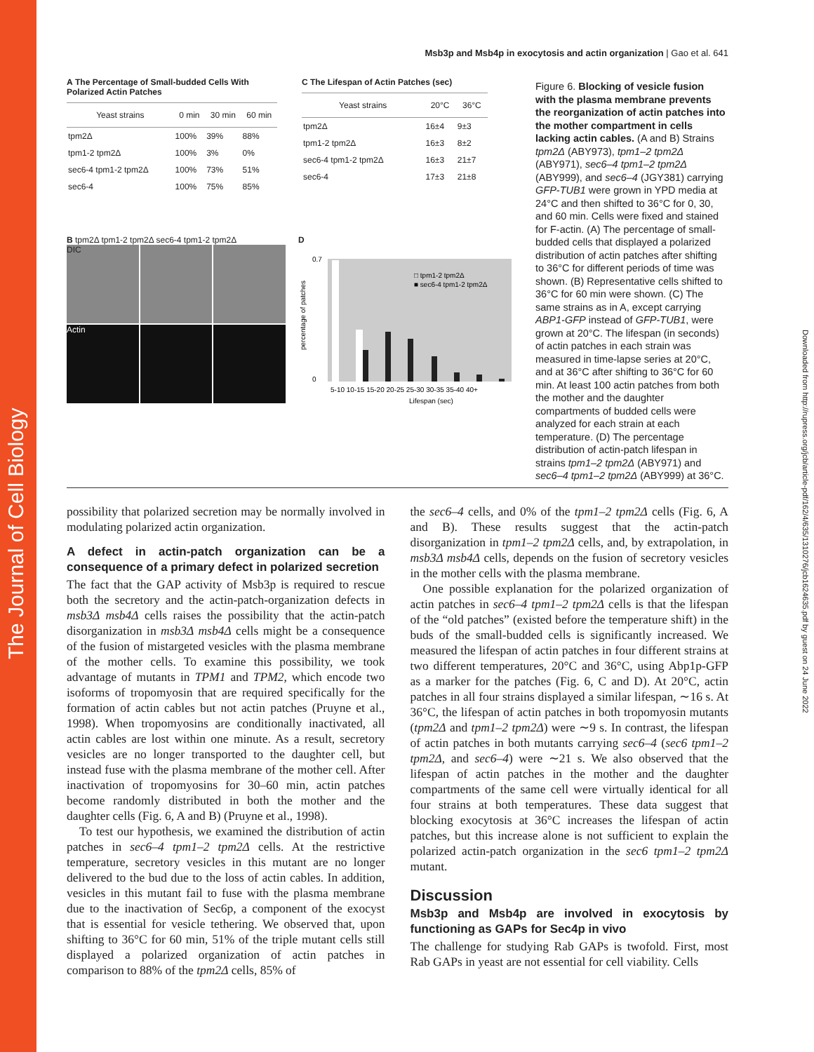The Journal of Cell Biology
Downloaded from http://rupress.org/jcb/article-pdf/162/4/635/1310276/jcb1624635.pdf by guest on 24 June 2022
Msb3p and Msb4p in exocytosis and actin organization | Gao et al. 641
A The Percentage of Small-budded Cells With Polarized Actin Patches
| Yeast strains | 0 min | 30 min | 60 min |
| --- | --- | --- | --- |
| tpm2Δ | 100% | 39% | 88% |
| tpm1-2 tpm2Δ | 100% | 3% | 0% |
| sec6-4 tpm1-2 tpm2Δ | 100% | 73% | 51% |
| sec6-4 | 100% | 75% | 85% |
C The Lifespan of Actin Patches (sec)
| Yeast strains | 20°C | 36°C |
| --- | --- | --- |
| tpm2Δ | 16±4 | 9±3 |
| tpm1-2 tpm2Δ | 16±3 | 8±2 |
| sec6-4 tpm1-2 tpm2Δ | 16±3 | 21±7 |
| sec6-4 | 17±3 | 21±8 |
B tpm2Δ tpm1-2 tpm2Δ sec6-4 tpm1-2 tpm2Δ
DIC
Actin
D
0.7
0
percentage of patches
□ tpm1-2 tpm2Δ
■ sec6-4 tpm1-2 tpm2Δ
5-10 10-15 15-20 20-25 25-30 30-35 35-40 40+
Lifespan (sec)
Figure 6. Blocking of vesicle fusion with the plasma membrane prevents the reorganization of actin patches into the mother compartment in cells lacking actin cables. (A and B) Strains tpm2Δ (ABY973), tpm1–2 tpm2Δ (ABY971), sec6–4 tpm1–2 tpm2Δ (ABY999), and sec6–4 (JGY381) carrying GFP-TUB1 were grown in YPD media at 24°C and then shifted to 36°C for 0, 30, and 60 min. Cells were fixed and stained for F-actin. (A) The percentage of small-budded cells that displayed a polarized distribution of actin patches after shifting to 36°C for different periods of time was shown. (B) Representative cells shifted to 36°C for 60 min were shown. (C) The same strains as in A, except carrying ABP1-GFP instead of GFP-TUB1, were grown at 20°C. The lifespan (in seconds) of actin patches in each strain was measured in time-lapse series at 20°C, and at 36°C after shifting to 36°C for 60 min. At least 100 actin patches from both the mother and the daughter compartments of budded cells were analyzed for each strain at each temperature. (D) The percentage distribution of actin-patch lifespan in strains tpm1–2 tpm2Δ (ABY971) and sec6–4 tpm1–2 tpm2Δ (ABY999) at 36°C.
possibility that polarized secretion may be normally involved in modulating polarized actin organization.
A defect in actin-patch organization can be a consequence of a primary defect in polarized secretion
The fact that the GAP activity of Msb3p is required to rescue both the secretory and the actin-patch-organization defects in msb3Δ msb4Δ cells raises the possibility that the actin-patch disorganization in msb3Δ msb4Δ cells might be a consequence of the fusion of mistargeted vesicles with the plasma membrane of the mother cells. To examine this possibility, we took advantage of mutants in TPM1 and TPM2, which encode two isoforms of tropomyosin that are required specifically for the formation of actin cables but not actin patches (Pruyne et al., 1998). When tropomyosins are conditionally inactivated, all actin cables are lost within one minute. As a result, secretory vesicles are no longer transported to the daughter cell, but instead fuse with the plasma membrane of the mother cell. After inactivation of tropomyosins for 30–60 min, actin patches become randomly distributed in both the mother and the daughter cells (Fig. 6, A and B) (Pruyne et al., 1998).
To test our hypothesis, we examined the distribution of actin patches in sec6–4 tpm1–2 tpm2Δ cells. At the restrictive temperature, secretory vesicles in this mutant are no longer delivered to the bud due to the loss of actin cables. In addition, vesicles in this mutant fail to fuse with the plasma membrane due to the inactivation of Sec6p, a component of the exocyst that is essential for vesicle tethering. We observed that, upon shifting to 36°C for 60 min, 51% of the triple mutant cells still displayed a polarized organization of actin patches in comparison to 88% of the tpm2Δ cells, 85% of
the sec6–4 cells, and 0% of the tpm1–2 tpm2Δ cells (Fig. 6, A and B). These results suggest that the actin-patch disorganization in tpm1–2 tpm2Δ cells, and, by extrapolation, in msb3Δ msb4Δ cells, depends on the fusion of secretory vesicles in the mother cells with the plasma membrane.
One possible explanation for the polarized organization of actin patches in sec6–4 tpm1–2 tpm2Δ cells is that the lifespan of the “old patches” (existed before the temperature shift) in the buds of the small-budded cells is significantly increased. We measured the lifespan of actin patches in four different strains at two different temperatures, 20°C and 36°C, using Abp1p-GFP as a marker for the patches (Fig. 6, C and D). At 20°C, actin patches in all four strains displayed a similar lifespan, ∼16 s. At 36°C, the lifespan of actin patches in both tropomyosin mutants (tpm2Δ and tpm1–2 tpm2Δ) were ∼9 s. In contrast, the lifespan of actin patches in both mutants carrying sec6–4 (sec6 tpm1–2 tpm2Δ, and sec6–4) were ∼21 s. We also observed that the lifespan of actin patches in the mother and the daughter compartments of the same cell were virtually identical for all four strains at both temperatures. These data suggest that blocking exocytosis at 36°C increases the lifespan of actin patches, but this increase alone is not sufficient to explain the polarized actin-patch organization in the sec6 tpm1–2 tpm2Δ mutant.
Discussion
Msb3p and Msb4p are involved in exocytosis by functioning as GAPs for Sec4p in vivo
The challenge for studying Rab GAPs is twofold. First, most Rab GAPs in yeast are not essential for cell viability. Cells